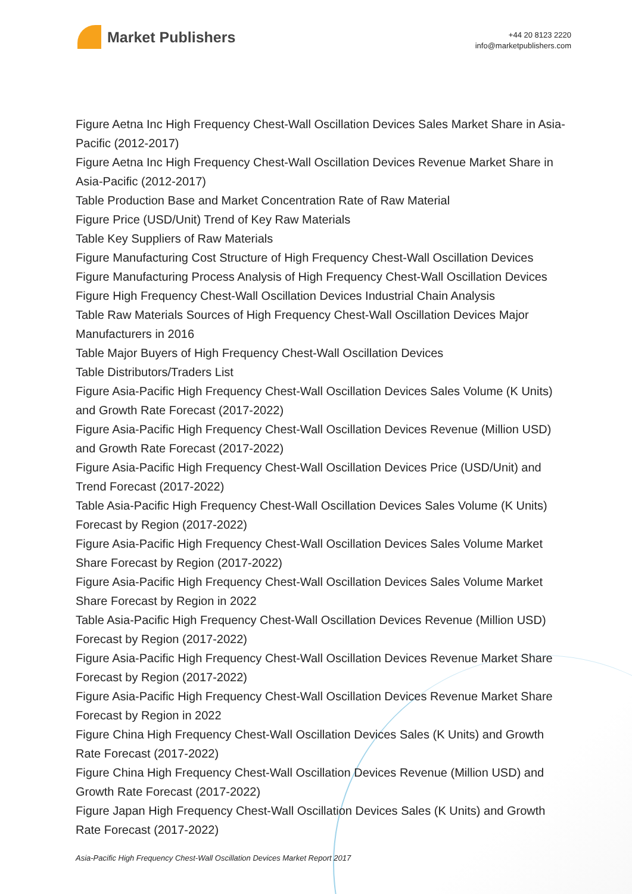Market Publishers
+44 20 8123 2220
info@marketpublishers.com
Figure Aetna Inc High Frequency Chest-Wall Oscillation Devices Sales Market Share in Asia-Pacific (2012-2017)
Figure Aetna Inc High Frequency Chest-Wall Oscillation Devices Revenue Market Share in Asia-Pacific (2012-2017)
Table Production Base and Market Concentration Rate of Raw Material
Figure Price (USD/Unit) Trend of Key Raw Materials
Table Key Suppliers of Raw Materials
Figure Manufacturing Cost Structure of High Frequency Chest-Wall Oscillation Devices
Figure Manufacturing Process Analysis of High Frequency Chest-Wall Oscillation Devices
Figure High Frequency Chest-Wall Oscillation Devices Industrial Chain Analysis
Table Raw Materials Sources of High Frequency Chest-Wall Oscillation Devices Major Manufacturers in 2016
Table Major Buyers of High Frequency Chest-Wall Oscillation Devices
Table Distributors/Traders List
Figure Asia-Pacific High Frequency Chest-Wall Oscillation Devices Sales Volume (K Units) and Growth Rate Forecast (2017-2022)
Figure Asia-Pacific High Frequency Chest-Wall Oscillation Devices Revenue (Million USD) and Growth Rate Forecast (2017-2022)
Figure Asia-Pacific High Frequency Chest-Wall Oscillation Devices Price (USD/Unit) and Trend Forecast (2017-2022)
Table Asia-Pacific High Frequency Chest-Wall Oscillation Devices Sales Volume (K Units) Forecast by Region (2017-2022)
Figure Asia-Pacific High Frequency Chest-Wall Oscillation Devices Sales Volume Market Share Forecast by Region (2017-2022)
Figure Asia-Pacific High Frequency Chest-Wall Oscillation Devices Sales Volume Market Share Forecast by Region in 2022
Table Asia-Pacific High Frequency Chest-Wall Oscillation Devices Revenue (Million USD) Forecast by Region (2017-2022)
Figure Asia-Pacific High Frequency Chest-Wall Oscillation Devices Revenue Market Share Forecast by Region (2017-2022)
Figure Asia-Pacific High Frequency Chest-Wall Oscillation Devices Revenue Market Share Forecast by Region in 2022
Figure China High Frequency Chest-Wall Oscillation Devices Sales (K Units) and Growth Rate Forecast (2017-2022)
Figure China High Frequency Chest-Wall Oscillation Devices Revenue (Million USD) and Growth Rate Forecast (2017-2022)
Figure Japan High Frequency Chest-Wall Oscillation Devices Sales (K Units) and Growth Rate Forecast (2017-2022)
Asia-Pacific High Frequency Chest-Wall Oscillation Devices Market Report 2017